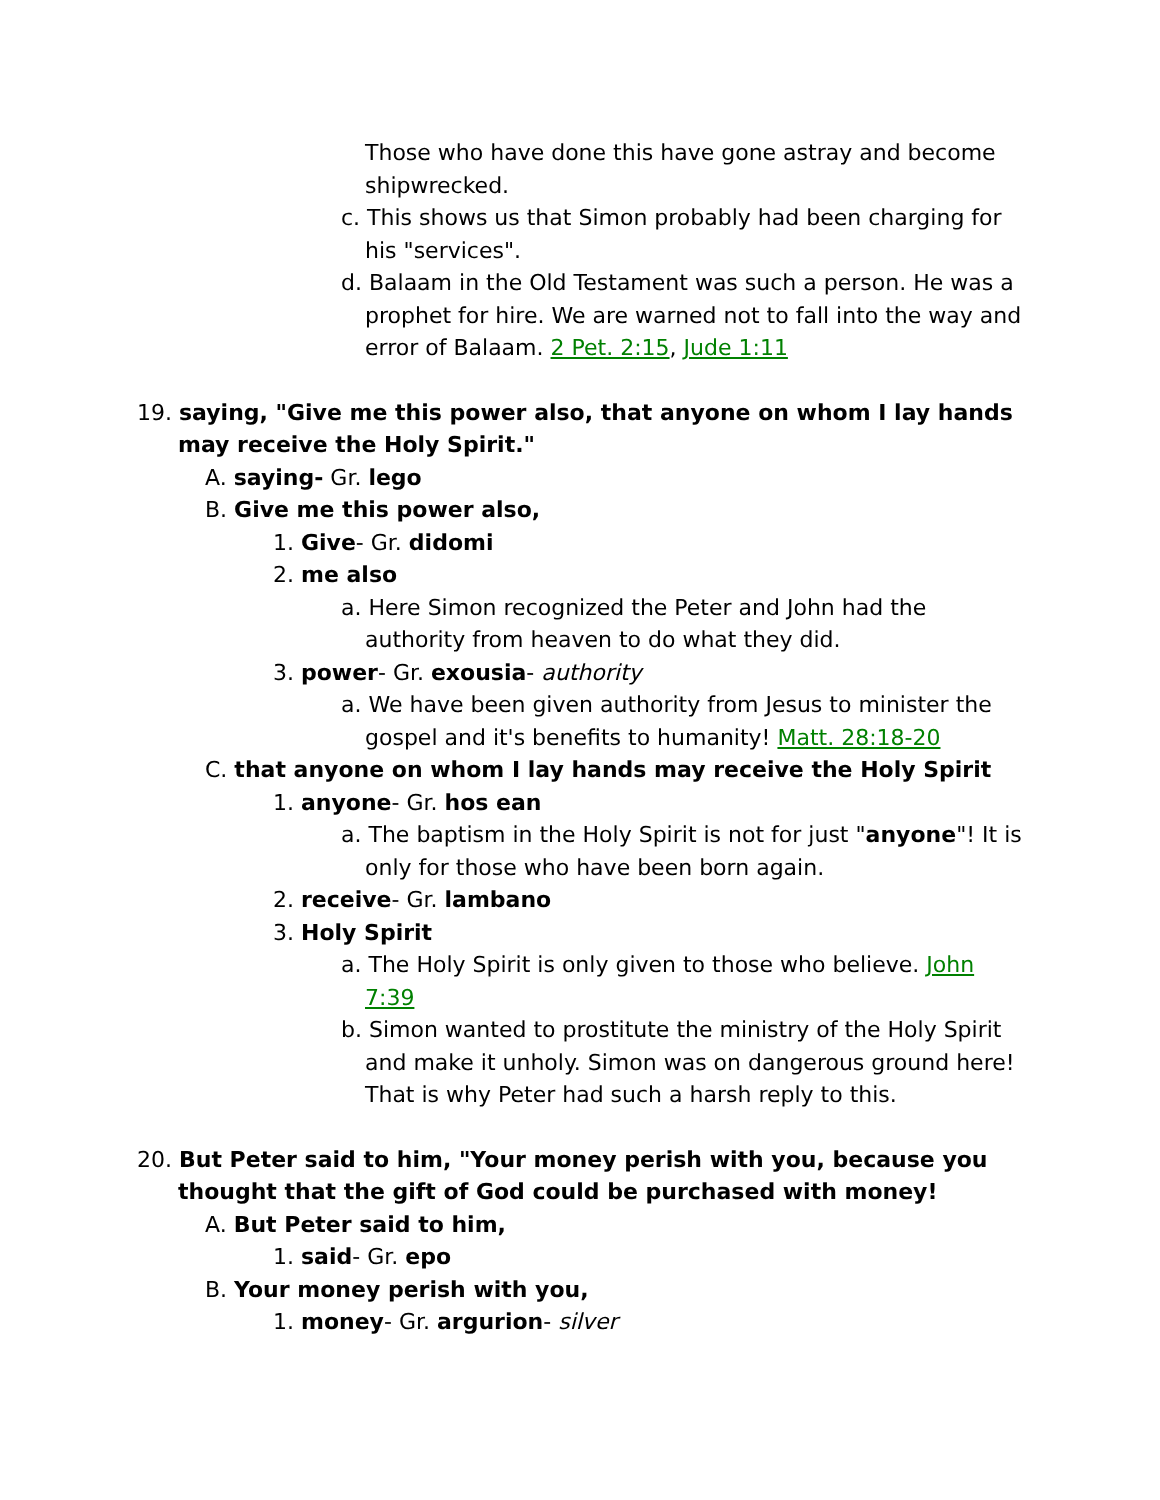Those who have done this have gone astray and become shipwrecked.
c. This shows us that Simon probably had been charging for his "services".
d. Balaam in the Old Testament was such a person. He was a prophet for hire. We are warned not to fall into the way and error of Balaam. 2 Pet. 2:15, Jude 1:11
19. saying, "Give me this power also, that anyone on whom I lay hands may receive the Holy Spirit."
A. saying- Gr. lego
B. Give me this power also,
1. Give- Gr. didomi
2. me also
a. Here Simon recognized the Peter and John had the authority from heaven to do what they did.
3. power- Gr. exousia- authority
a. We have been given authority from Jesus to minister the gospel and it's benefits to humanity! Matt. 28:18-20
C. that anyone on whom I lay hands may receive the Holy Spirit
1. anyone- Gr. hos ean
a. The baptism in the Holy Spirit is not for just "anyone"! It is only for those who have been born again.
2. receive- Gr. lambano
3. Holy Spirit
a. The Holy Spirit is only given to those who believe. John 7:39
b. Simon wanted to prostitute the ministry of the Holy Spirit and make it unholy. Simon was on dangerous ground here! That is why Peter had such a harsh reply to this.
20. But Peter said to him, "Your money perish with you, because you thought that the gift of God could be purchased with money!
A. But Peter said to him,
1. said- Gr. epo
B. Your money perish with you,
1. money- Gr. argurion- silver